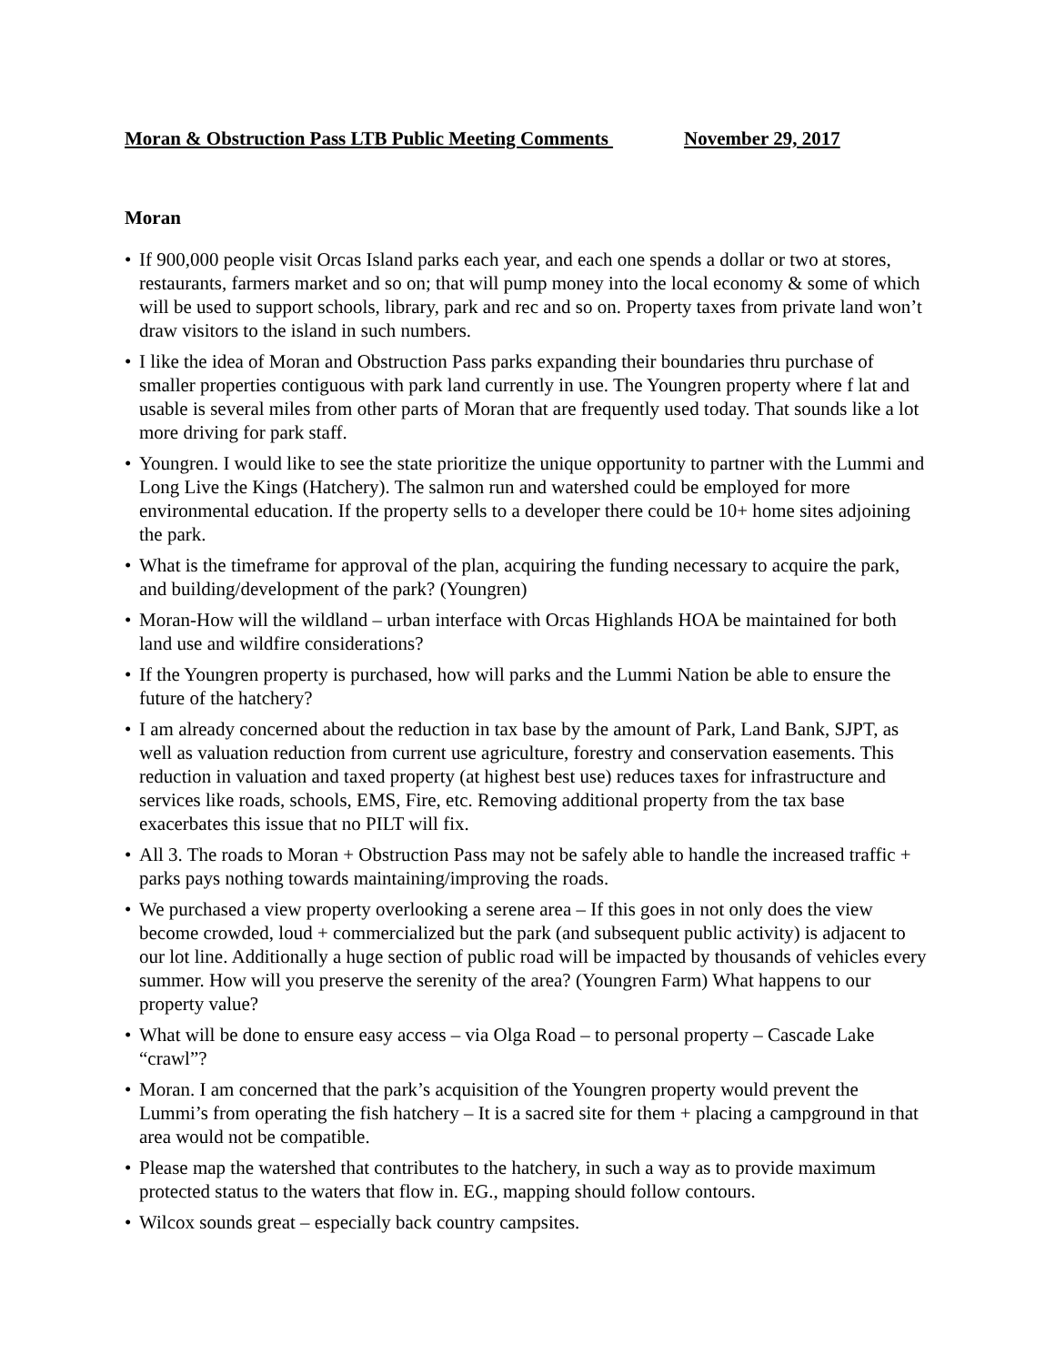Moran & Obstruction Pass LTB Public Meeting Comments November 29, 2017
Moran
• If 900,000 people visit Orcas Island parks each year, and each one spends a dollar or two at stores, restaurants, farmers market and so on; that will pump money into the local economy & some of which will be used to support schools, library, park and rec and so on. Property taxes from private land won’t draw visitors to the island in such numbers.
• I like the idea of Moran and Obstruction Pass parks expanding their boundaries thru purchase of smaller properties contiguous with park land currently in use. The Youngren property where f lat and usable is several miles from other parts of Moran that are frequently used today. That sounds like a lot more driving for park staff.
• Youngren. I would like to see the state prioritize the unique opportunity to partner with the Lummi and Long Live the Kings (Hatchery). The salmon run and watershed could be employed for more environmental education. If the property sells to a developer there could be 10+ home sites adjoining the park.
• What is the timeframe for approval of the plan, acquiring the funding necessary to acquire the park, and building/development of the park? (Youngren)
• Moran-How will the wildland – urban interface with Orcas Highlands HOA be maintained for both land use and wildfire considerations?
• If the Youngren property is purchased, how will parks and the Lummi Nation be able to ensure the future of the hatchery?
• I am already concerned about the reduction in tax base by the amount of Park, Land Bank, SJPT, as well as valuation reduction from current use agriculture, forestry and conservation easements. This reduction in valuation and taxed property (at highest best use) reduces taxes for infrastructure and services like roads, schools, EMS, Fire, etc. Removing additional property from the tax base exacerbates this issue that no PILT will fix.
• All 3. The roads to Moran + Obstruction Pass may not be safely able to handle the increased traffic + parks pays nothing towards maintaining/improving the roads.
• We purchased a view property overlooking a serene area – If this goes in not only does the view become crowded, loud + commercialized but the park (and subsequent public activity) is adjacent to our lot line. Additionally a huge section of public road will be impacted by thousands of vehicles every summer. How will you preserve the serenity of the area? (Youngren Farm) What happens to our property value?
• What will be done to ensure easy access – via Olga Road – to personal property – Cascade Lake “crawl”?
• Moran. I am concerned that the park’s acquisition of the Youngren property would prevent the Lummi’s from operating the fish hatchery – It is a sacred site for them + placing a campground in that area would not be compatible.
• Please map the watershed that contributes to the hatchery, in such a way as to provide maximum protected status to the waters that flow in. EG., mapping should follow contours.
• Wilcox sounds great – especially back country campsites.